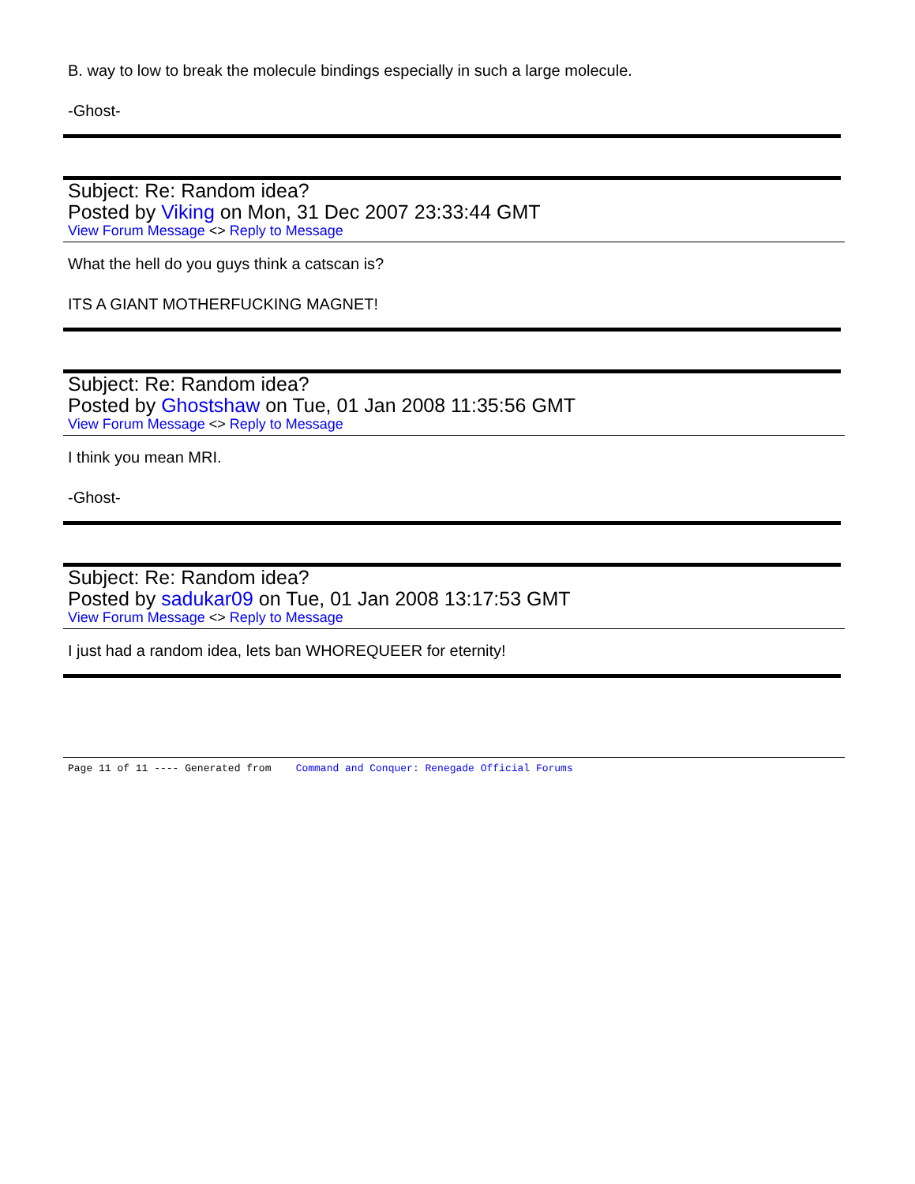B. way to low to break the molecule bindings especially in such a large molecule.
-Ghost-
Subject: Re: Random idea?
Posted by Viking on Mon, 31 Dec 2007 23:33:44 GMT
View Forum Message <> Reply to Message
What the hell do you guys think a catscan is?
ITS A GIANT MOTHERFUCKING MAGNET!
Subject: Re: Random idea?
Posted by Ghostshaw on Tue, 01 Jan 2008 11:35:56 GMT
View Forum Message <> Reply to Message
I think you mean MRI.
-Ghost-
Subject: Re: Random idea?
Posted by sadukar09 on Tue, 01 Jan 2008 13:17:53 GMT
View Forum Message <> Reply to Message
I just had a random idea, lets ban WHOREQUEER for eternity!
Page 11 of 11 ---- Generated from Command and Conquer: Renegade Official Forums